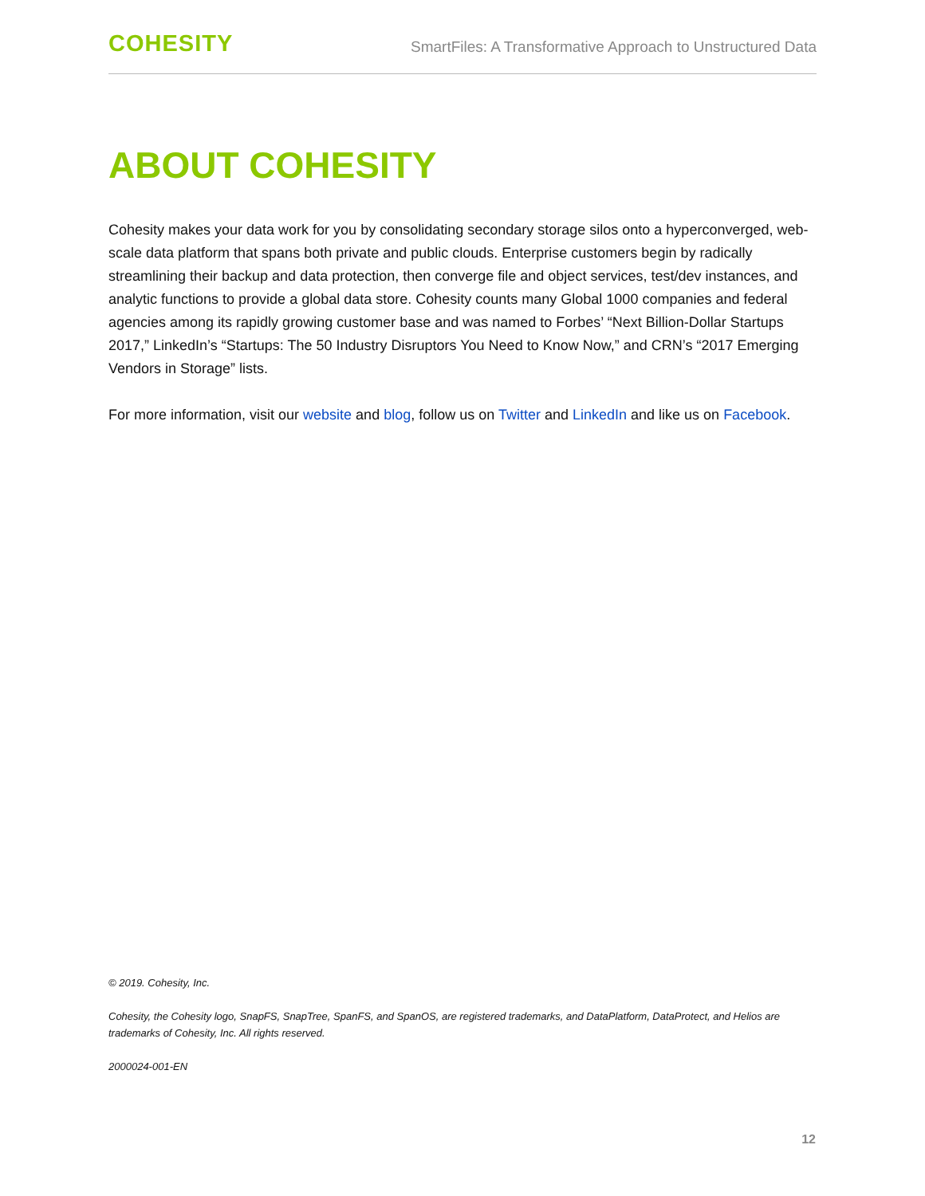COHESITY
SmartFiles: A Transformative Approach to Unstructured Data
ABOUT COHESITY
Cohesity makes your data work for you by consolidating secondary storage silos onto a hyperconverged, web-scale data platform that spans both private and public clouds. Enterprise customers begin by radically streamlining their backup and data protection, then converge file and object services, test/dev instances, and analytic functions to provide a global data store. Cohesity counts many Global 1000 companies and federal agencies among its rapidly growing customer base and was named to Forbes’ “Next Billion-Dollar Startups 2017,” LinkedIn’s “Startups: The 50 Industry Disruptors You Need to Know Now,” and CRN’s “2017 Emerging Vendors in Storage” lists.
For more information, visit our website and blog, follow us on Twitter and LinkedIn and like us on Facebook.
© 2019. Cohesity, Inc.
Cohesity, the Cohesity logo, SnapFS, SnapTree, SpanFS, and SpanOS, are registered trademarks, and DataPlatform, DataProtect, and Helios are trademarks of Cohesity, Inc. All rights reserved.
2000024-001-EN
12